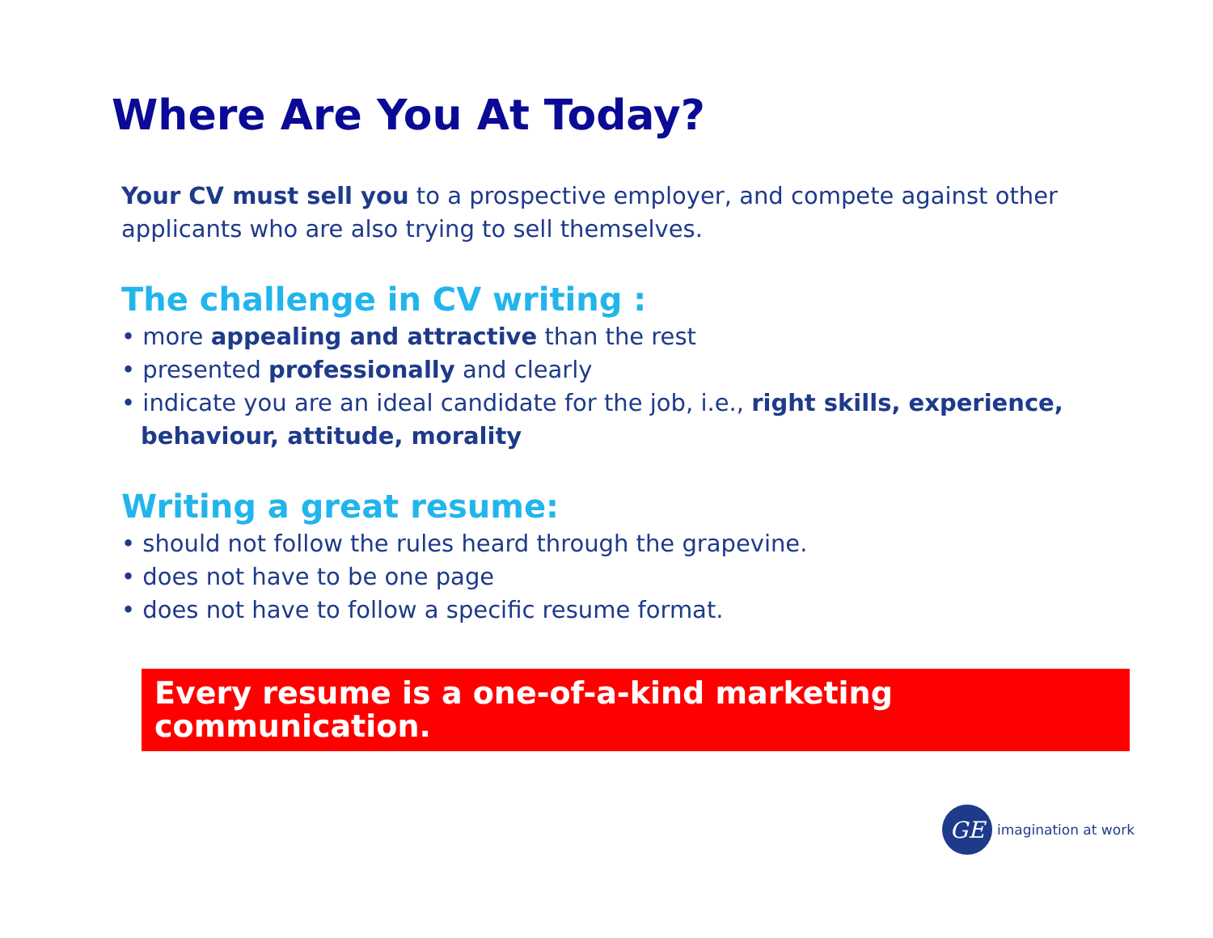Where Are You At Today?
Your CV must sell you to a prospective employer, and compete against other applicants who are also trying to sell themselves.
The challenge in CV writing :
• more appealing and attractive than the rest
• presented professionally and clearly
• indicate you are an ideal candidate for the job, i.e., right skills, experience, behaviour, attitude, morality
Writing a great resume:
• should not follow the rules heard through the grapevine.
• does not have to be one page
• does not have to follow a specific resume format.
Every resume is a one-of-a-kind marketing communication.
GE
imagination at work